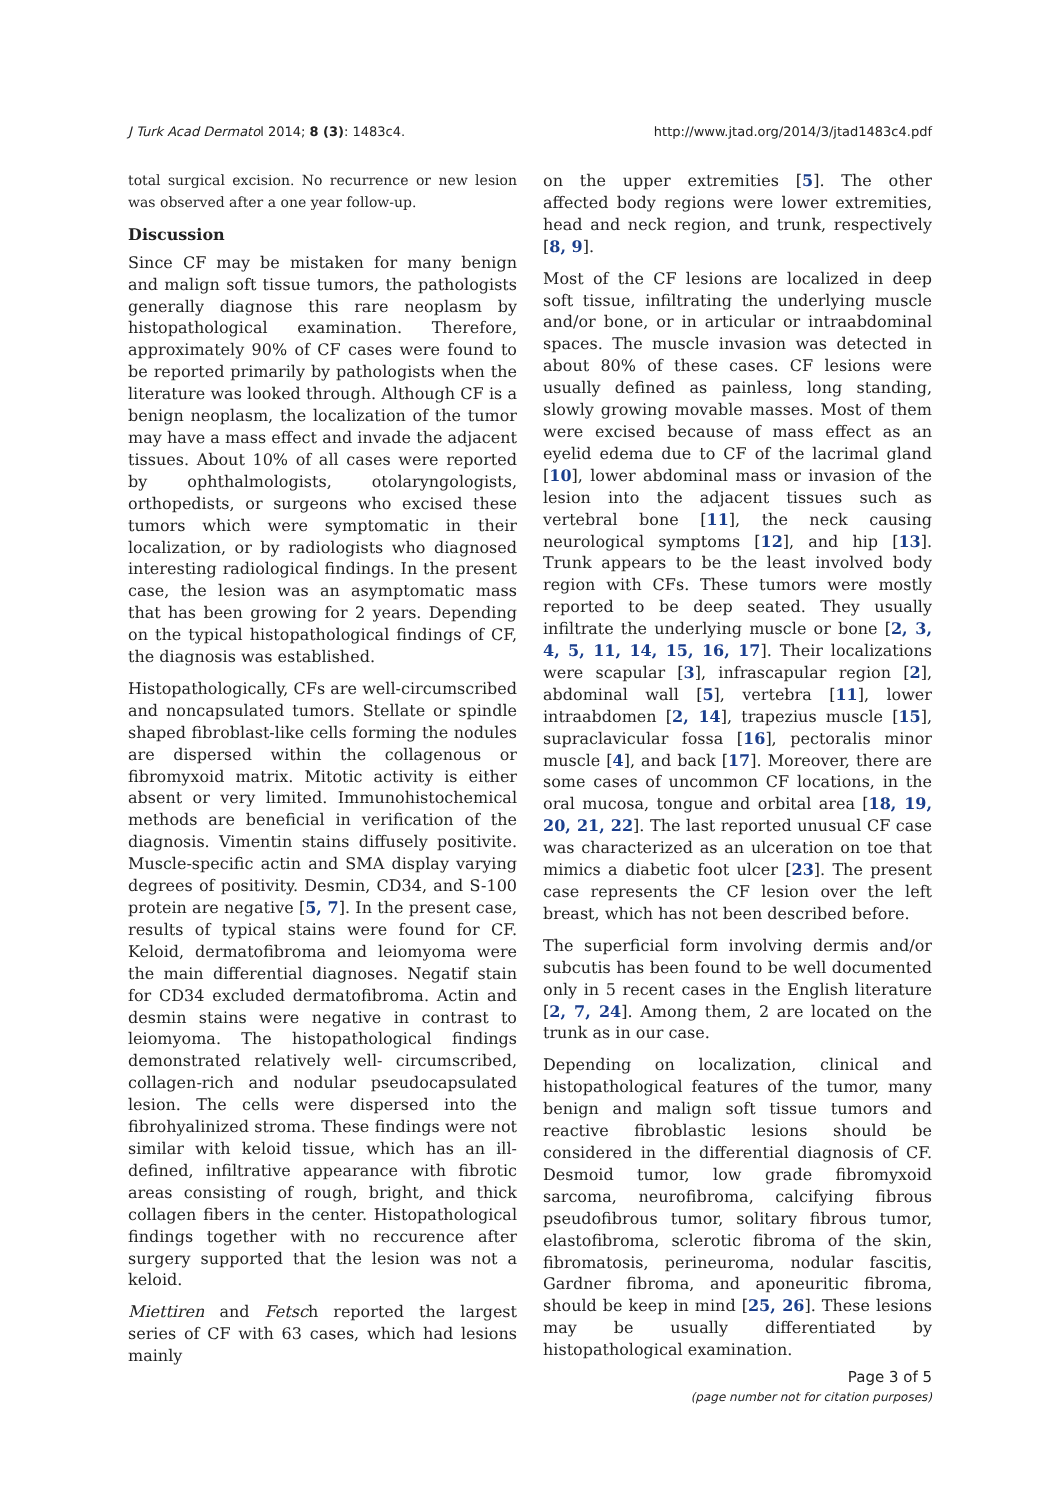J Turk Acad Dermatol 2014; 8 (3): 1483c4. http://www.jtad.org/2014/3/jtad1483c4.pdf
total surgical excision. No recurrence or new lesion was observed after a one year follow-up.
Discussion
Since CF may be mistaken for many benign and malign soft tissue tumors, the pathologists generally diagnose this rare neoplasm by histopathological examination. Therefore, approximately 90% of CF cases were found to be reported primarily by pathologists when the literature was looked through. Although CF is a benign neoplasm, the localization of the tumor may have a mass effect and invade the adjacent tissues. About 10% of all cases were reported by ophthalmologists, otolaryngologists, orthopedists, or surgeons who excised these tumors which were symptomatic in their localization, or by radiologists who diagnosed interesting radiological findings. In the present case, the lesion was an asymptomatic mass that has been growing for 2 years. Depending on the typical histopathological findings of CF, the diagnosis was established.
Histopathologically, CFs are well-circumscribed and noncapsulated tumors. Stellate or spindle shaped fibroblast-like cells forming the nodules are dispersed within the collagenous or fibromyxoid matrix. Mitotic activity is either absent or very limited. Immunohistochemical methods are beneficial in verification of the diagnosis. Vimentin stains diffusely positivite. Muscle-specific actin and SMA display varying degrees of positivity. Desmin, CD34, and S-100 protein are negative [5, 7]. In the present case, results of typical stains were found for CF. Keloid, dermatofibroma and leiomyoma were the main differential diagnoses. Negatif stain for CD34 excluded dermatofibroma. Actin and desmin stains were negative in contrast to leiomyoma. The histopathological findings demonstrated relatively well- circumscribed, collagen-rich and nodular pseudocapsulated lesion. The cells were dispersed into the fibrohyalinized stroma. These findings were not similar with keloid tissue, which has an ill-defined, infiltrative appearance with fibrotic areas consisting of rough, bright, and thick collagen fibers in the center. Histopathological findings together with no reccurence after surgery supported that the lesion was not a keloid.
Miettiren and Fetsch reported the largest series of CF with 63 cases, which had lesions mainly
on the upper extremities [5]. The other affected body regions were lower extremities, head and neck region, and trunk, respectively [8, 9].
Most of the CF lesions are localized in deep soft tissue, infiltrating the underlying muscle and/or bone, or in articular or intraabdominal spaces. The muscle invasion was detected in about 80% of these cases. CF lesions were usually defined as painless, long standing, slowly growing movable masses. Most of them were excised because of mass effect as an eyelid edema due to CF of the lacrimal gland [10], lower abdominal mass or invasion of the lesion into the adjacent tissues such as vertebral bone [11], the neck causing neurological symptoms [12], and hip [13]. Trunk appears to be the least involved body region with CFs. These tumors were mostly reported to be deep seated. They usually infiltrate the underlying muscle or bone [2, 3, 4, 5, 11, 14, 15, 16, 17]. Their localizations were scapular [3], infrascapular region [2], abdominal wall [5], vertebra [11], lower intraabdomen [2, 14], trapezius muscle [15], supraclavicular fossa [16], pectoralis minor muscle [4], and back [17]. Moreover, there are some cases of uncommon CF locations, in the oral mucosa, tongue and orbital area [18, 19, 20, 21, 22]. The last reported unusual CF case was characterized as an ulceration on toe that mimics a diabetic foot ulcer [23]. The present case represents the CF lesion over the left breast, which has not been described before.
The superficial form involving dermis and/or subcutis has been found to be well documented only in 5 recent cases in the English literature [2, 7, 24]. Among them, 2 are located on the trunk as in our case.
Depending on localization, clinical and histopathological features of the tumor, many benign and malign soft tissue tumors and reactive fibroblastic lesions should be considered in the differential diagnosis of CF. Desmoid tumor, low grade fibromyxoid sarcoma, neurofibroma, calcifying fibrous pseudofibrous tumor, solitary fibrous tumor, elastofibroma, sclerotic fibroma of the skin, fibromatosis, perineuroma, nodular fascitis, Gardner fibroma, and aponeuritic fibroma, should be keep in mind [25, 26]. These lesions may be usually differentiated by histopathological examination.
Page 3 of 5
(page number not for citation purposes)